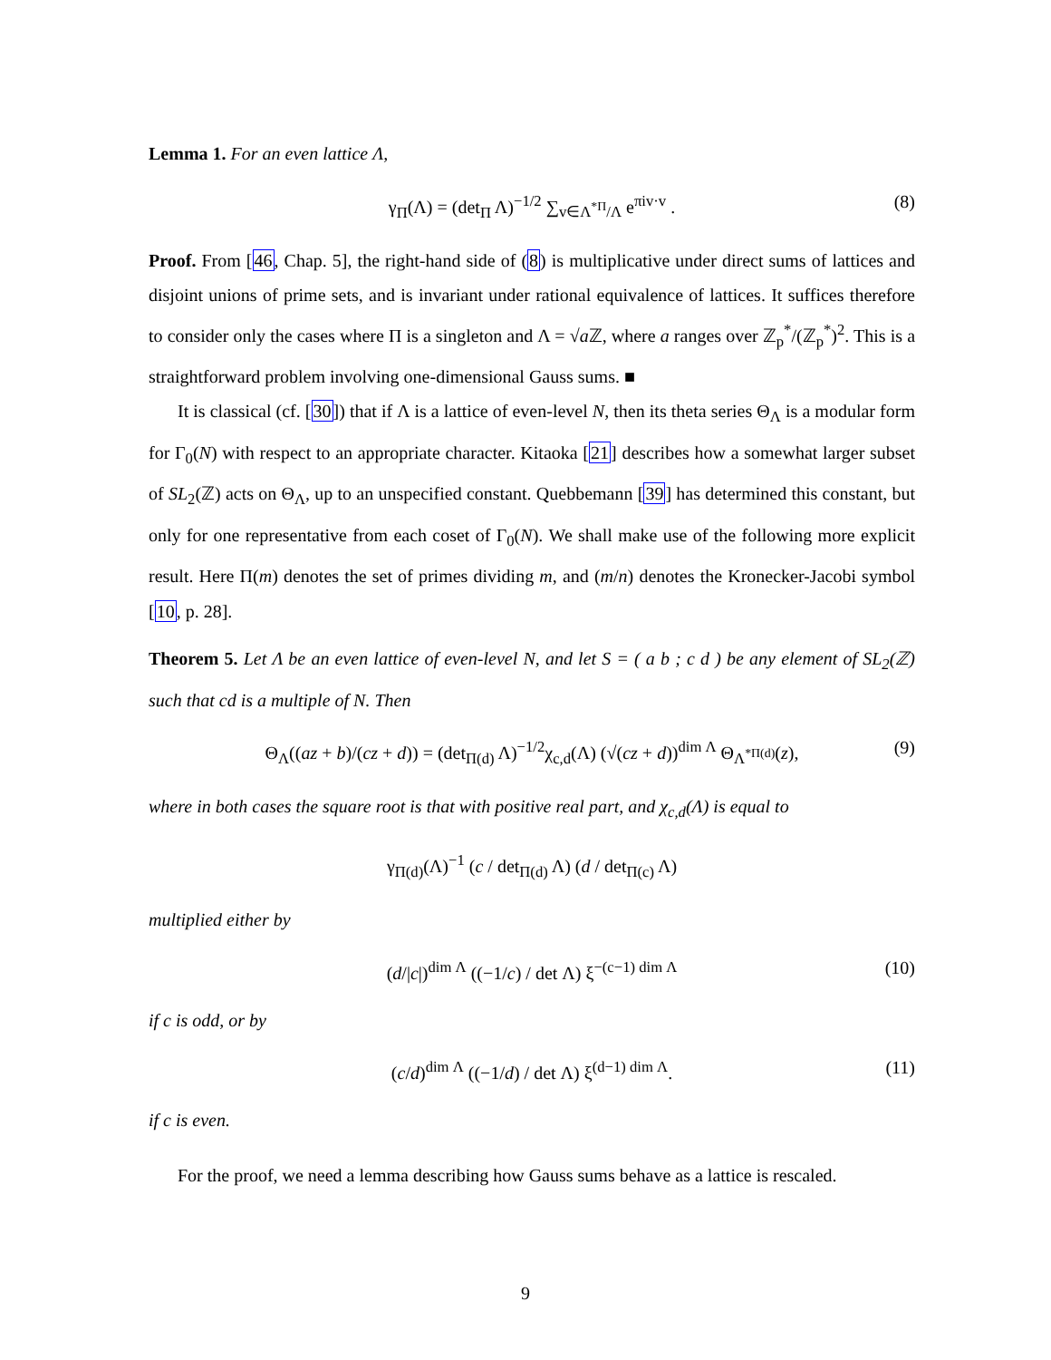Lemma 1. For an even lattice Λ,
γ<sub>Π</sub>(Λ) = (det<sub>Π</sub> Λ)<sup>−1/2</sup> ∑<sub>v∈Λ<sup>*Π</sup>/Λ</sub> e<sup>πiv·v</sup> . (8)
Proof. From [46, Chap. 5], the right-hand side of (8) is multiplicative under direct sums of lattices and disjoint unions of prime sets, and is invariant under rational equivalence of lattices. It suffices therefore to consider only the cases where Π is a singleton and Λ = √a ℤ, where a ranges over ℤ<sub>p</sub><sup>*</sup>/(ℤ<sub>p</sub><sup>*</sup>)<sup>2</sup>. This is a straightforward problem involving one-dimensional Gauss sums. ■
It is classical (cf. [30]) that if Λ is a lattice of even-level N, then its theta series Θ<sub>Λ</sub> is a modular form for Γ<sub>0</sub>(N) with respect to an appropriate character. Kitaoka [21] describes how a somewhat larger subset of SL<sub>2</sub>(ℤ) acts on Θ<sub>Λ</sub>, up to an unspecified constant. Quebbemann [39] has determined this constant, but only for one representative from each coset of Γ<sub>0</sub>(N). We shall make use of the following more explicit result. Here Π(m) denotes the set of primes dividing m, and (m/n) denotes the Kronecker-Jacobi symbol [10, p. 28].
Theorem 5. Let Λ be an even lattice of even-level N, and let S = ( a b ; c d ) be any element of SL<sub>2</sub>(ℤ) such that cd is a multiple of N. Then
Θ<sub>Λ</sub>((az + b)/(cz + d)) = (det<sub>Π(d)</sub> Λ)<sup>−1/2</sup>χ<sub>c,d</sub>(Λ) (√(cz + d))<sup>dim Λ</sup> Θ<sub>Λ<sup>*Π(d)</sup></sub>(z), (9)
where in both cases the square root is that with positive real part, and χ<sub>c,d</sub>(Λ) is equal to
γ<sub>Π(d)</sub>(Λ)<sup>−1</sup> (c / det<sub>Π(d)</sub> Λ) (d / det<sub>Π(c)</sub> Λ)
multiplied either by
(d/|c|)<sup>dim Λ</sup> ((−1/c) / det Λ) ξ<sup>−(c−1) dim Λ</sup> (10)
if c is odd, or by
(c/d)<sup>dim Λ</sup> ((−1/d) / det Λ) ξ<sup>(d−1) dim Λ</sup>. (11)
if c is even.
For the proof, we need a lemma describing how Gauss sums behave as a lattice is rescaled.
9